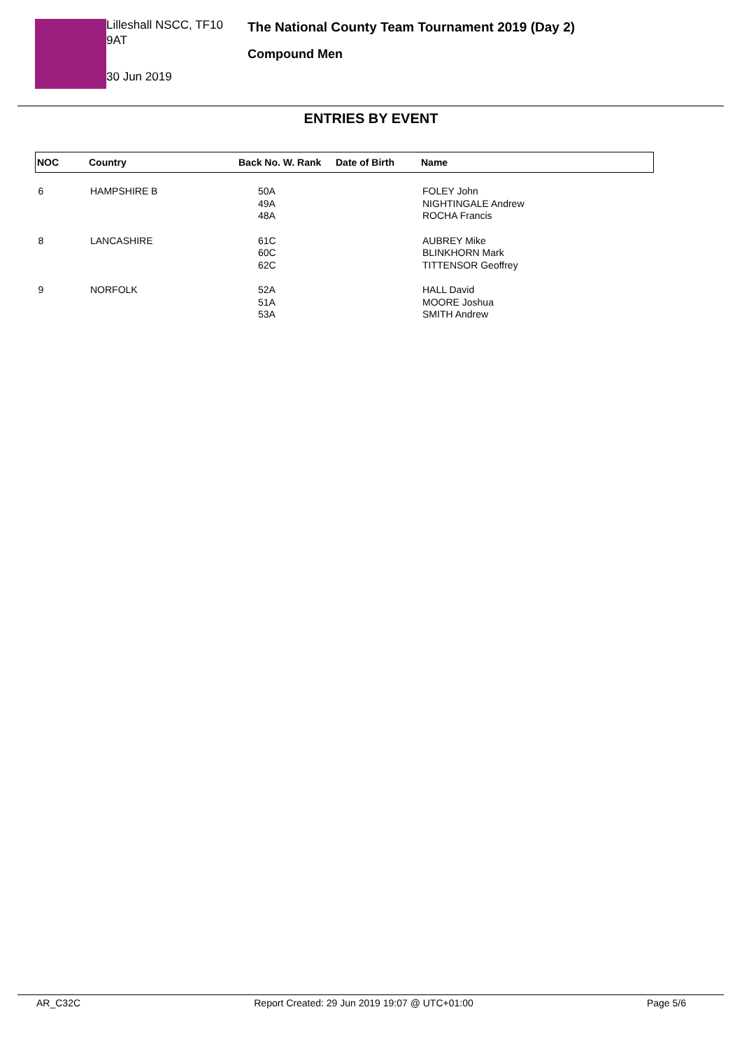Lilleshall NSCC, TF10 9AT
30 Jun 2019
The National County Team Tournament 2019 (Day 2)
Compound Men
ENTRIES BY EVENT
| NOC | Country | Back No. W. Rank | Date of Birth | Name |
| --- | --- | --- | --- | --- |
| 6 | HAMPSHIRE B | 50A 49A 48A | | FOLEY John NIGHTINGALE Andrew ROCHA Francis |
| 8 | LANCASHIRE | 61C 60C 62C | | AUBREY Mike BLINKHORN Mark TITTENSOR Geoffrey |
| 9 | NORFOLK | 52A 51A 53A | | HALL David MOORE Joshua SMITH Andrew |
AR_C32C Report Created: 29 Jun 2019 19:07 @ UTC+01:00 Page 5/6